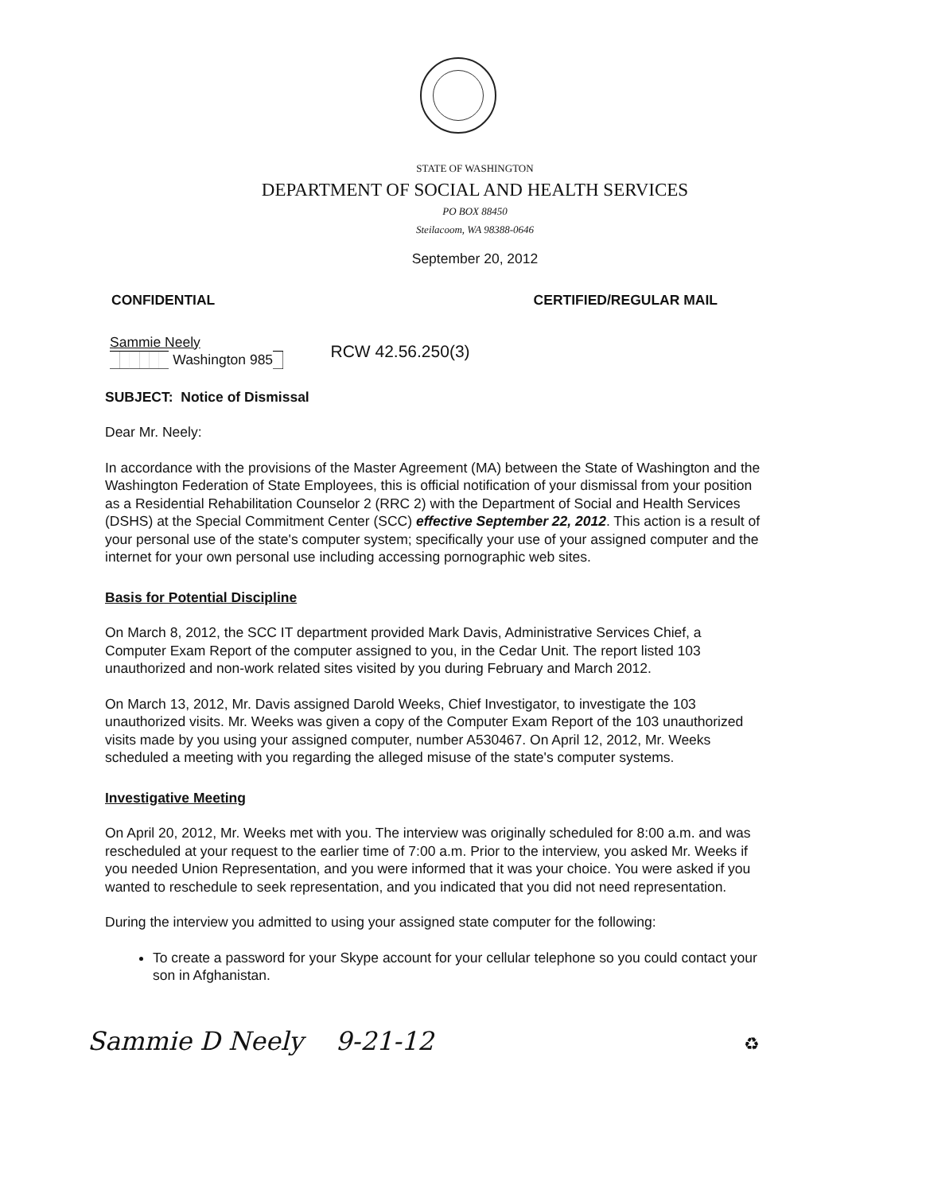STATE OF WASHINGTON
DEPARTMENT OF SOCIAL AND HEALTH SERVICES
PO BOX 88450
Steilacoom, WA 98388-0646
September 20, 2012
CONFIDENTIAL CERTIFIED/REGULAR MAIL
Sammie Neely
██████ Washington 985█
RCW 42.56.250(3)
SUBJECT: Notice of Dismissal
Dear Mr. Neely:
In accordance with the provisions of the Master Agreement (MA) between the State of Washington and the Washington Federation of State Employees, this is official notification of your dismissal from your position as a Residential Rehabilitation Counselor 2 (RRC 2) with the Department of Social and Health Services (DSHS) at the Special Commitment Center (SCC) effective September 22, 2012. This action is a result of your personal use of the state's computer system; specifically your use of your assigned computer and the internet for your own personal use including accessing pornographic web sites.
Basis for Potential Discipline
On March 8, 2012, the SCC IT department provided Mark Davis, Administrative Services Chief, a Computer Exam Report of the computer assigned to you, in the Cedar Unit. The report listed 103 unauthorized and non-work related sites visited by you during February and March 2012.
On March 13, 2012, Mr. Davis assigned Darold Weeks, Chief Investigator, to investigate the 103 unauthorized visits. Mr. Weeks was given a copy of the Computer Exam Report of the 103 unauthorized visits made by you using your assigned computer, number A530467. On April 12, 2012, Mr. Weeks scheduled a meeting with you regarding the alleged misuse of the state's computer systems.
Investigative Meeting
On April 20, 2012, Mr. Weeks met with you. The interview was originally scheduled for 8:00 a.m. and was rescheduled at your request to the earlier time of 7:00 a.m. Prior to the interview, you asked Mr. Weeks if you needed Union Representation, and you were informed that it was your choice. You were asked if you wanted to reschedule to seek representation, and you indicated that you did not need representation.
During the interview you admitted to using your assigned state computer for the following:
To create a password for your Skype account for your cellular telephone so you could contact your son in Afghanistan.
Sammie D Neely 9-21-12 ♻